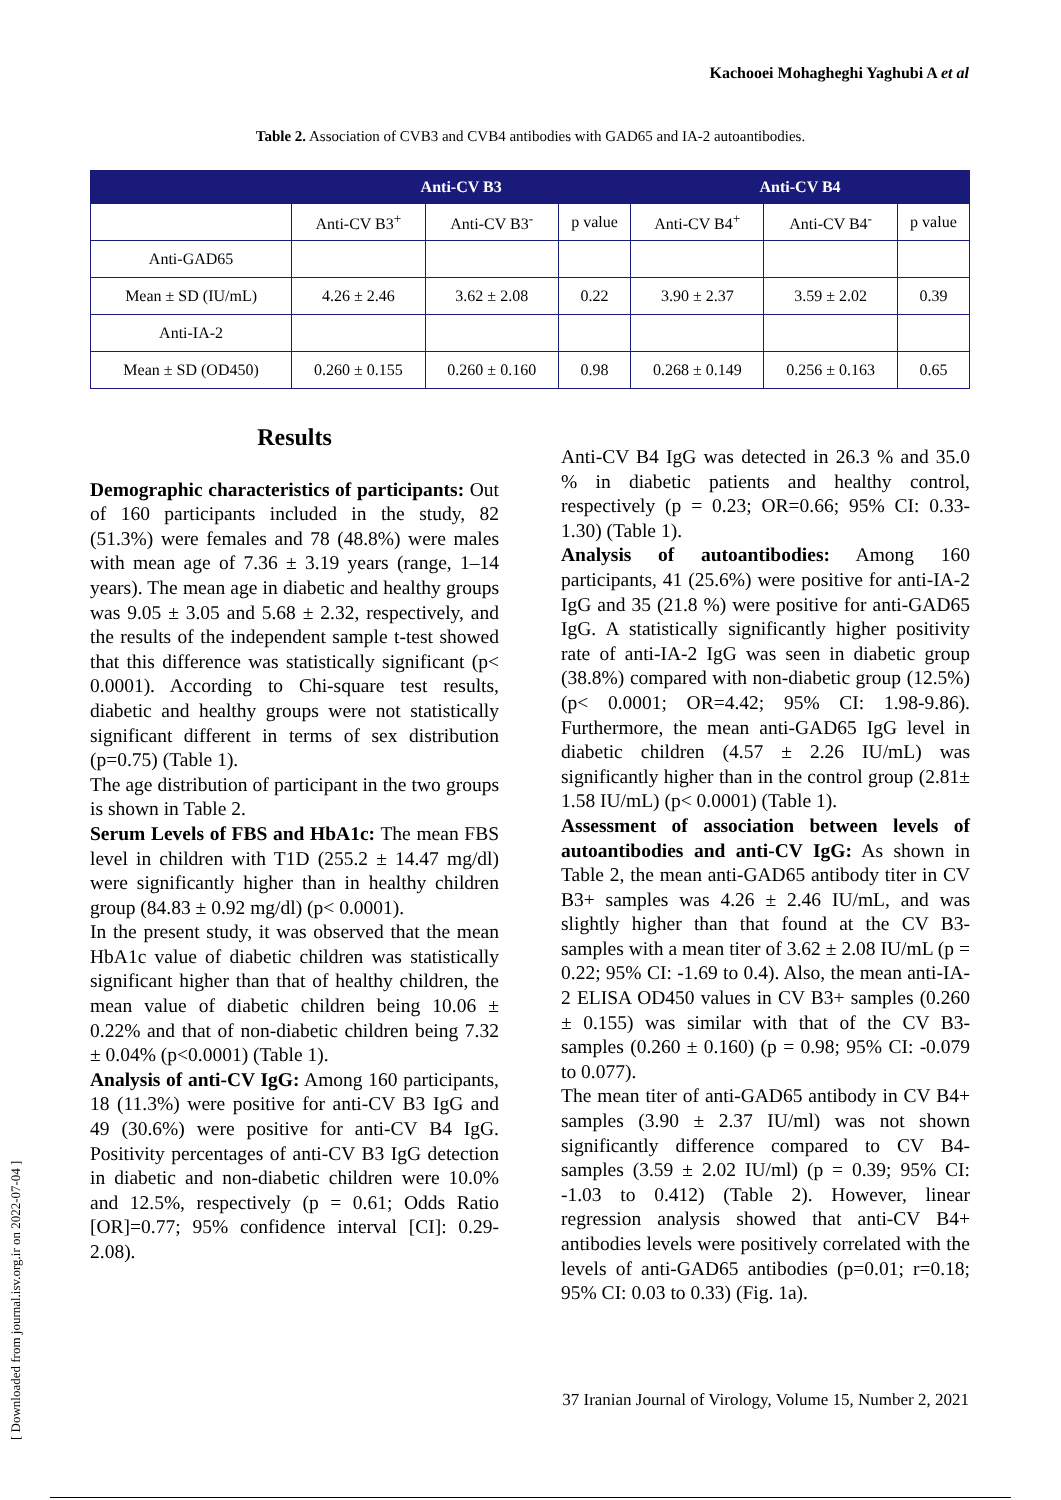Kachooei Mohagheghi Yaghubi A et al
Table 2. Association of CVB3 and CVB4 antibodies with GAD65 and IA-2 autoantibodies.
| | Anti-CV B3 | | | Anti-CV B4 | | |
| --- | --- | --- | --- | --- | --- | --- |
| | Anti-CV B3<sup>+</sup> | Anti-CV B3<sup>-</sup> | p value | Anti-CV B4<sup>+</sup> | Anti-CV B4<sup>-</sup> | p value |
| Anti-GAD65 | | | | | | |
| Mean ± SD (IU/mL) | 4.26 ± 2.46 | 3.62 ± 2.08 | 0.22 | 3.90 ± 2.37 | 3.59 ± 2.02 | 0.39 |
| Anti-IA-2 | | | | | | |
| Mean ± SD (OD450) | 0.260 ± 0.155 | 0.260 ± 0.160 | 0.98 | 0.268 ± 0.149 | 0.256 ± 0.163 | 0.65 |
Results
Demographic characteristics of partici­pants: Out of 160 participants included in the study, 82 (51.3%) were females and 78 (48.8%) were males with mean age of 7.36 ± 3.19 years (range, 1–14 years). The mean age in diabetic and healthy groups was 9.05 ± 3.05 and 5.68 ± 2.32, respectively, and the results of the independent sample t-test showed that this difference was statistically significant (p< 0.0001). According to Chi-square test results, diabetic and healthy groups were not statistically significant different in terms of sex distribution (p=0.75) (Table 1).
The age distribution of participant in the two groups is shown in Table 2.
Serum Levels of FBS and HbA1c: The mean FBS level in children with T1D (255.2 ± 14.47 mg/dl) were significantly higher than in healthy children group (84.83 ± 0.92 mg/dl) (p< 0.0001).
In the present study, it was observed that the mean HbA1c value of diabetic children was statistically significant higher than that of healthy children, the mean value of diabetic children being 10.06 ± 0.22% and that of non-diabetic children being 7.32 ± 0.04% (p<0.0001) (Table 1).
Analysis of anti-CV IgG: Among 160 participants, 18 (11.3%) were positive for anti-CV B3 IgG and 49 (30.6%) were positive for anti-CV B4 IgG. Positivity percentages of anti-CV B3 IgG detection in diabetic and non-diabetic children were 10.0% and 12.5%, respectively (p = 0.61; Odds Ratio [OR]=0.77; 95% confidence interval [CI]: 0.29-2.08).
Anti-CV B4 IgG was detected in 26.3 % and 35.0 % in diabetic patients and healthy control, respectively (p = 0.23; OR=0.66; 95% CI: 0.33-1.30) (Table 1).
Analysis of autoantibodies: Among 160 participants, 41 (25.6%) were positive for anti-IA-2 IgG and 35 (21.8 %) were positive for anti-GAD65 IgG. A statistically significantly higher positivity rate of anti-IA-2 IgG was seen in diabetic group (38.8%) compared with non-diabetic group (12.5%) (p< 0.0001; OR=4.42; 95% CI: 1.98-9.86). Furthermore, the mean anti-GAD65 IgG level in diabetic children (4.57 ± 2.26 IU/mL) was significantly higher than in the control group (2.81± 1.58 IU/mL) (p< 0.0001) (Table 1).
Assessment of association between levels of autoantibodies and anti-CV IgG: As shown in Table 2, the mean anti-GAD65 antibody titer in CV B3+ samples was 4.26 ± 2.46 IU/mL, and was slightly higher than that found at the CV B3- samples with a mean titer of 3.62 ± 2.08 IU/mL (p = 0.22; 95% CI: -1.69 to 0.4). Also, the mean anti-IA-2 ELISA OD450 values in CV B3+ samples (0.260 ± 0.155) was similar with that of the CV B3- samples (0.260 ± 0.160) (p = 0.98; 95% CI: -0.079 to 0.077).
The mean titer of anti-GAD65 antibody in CV B4+ samples (3.90 ± 2.37 IU/ml) was not shown significantly difference compared to CV B4- samples (3.59 ± 2.02 IU/ml) (p = 0.39; 95% CI: -1.03 to 0.412) (Table 2). However, linear regression analysis showed that anti-CV B4+ antibodies levels were positively correla­ted with the levels of anti-GAD65 antibodies (p=0.01; r=0.18; 95% CI: 0.03 to 0.33) (Fig. 1a).
37 Iranian Journal of Virology, Volume 15, Number 2, 2021
[ Downloaded from journal.isv.org.ir on 2022-07-04 ]